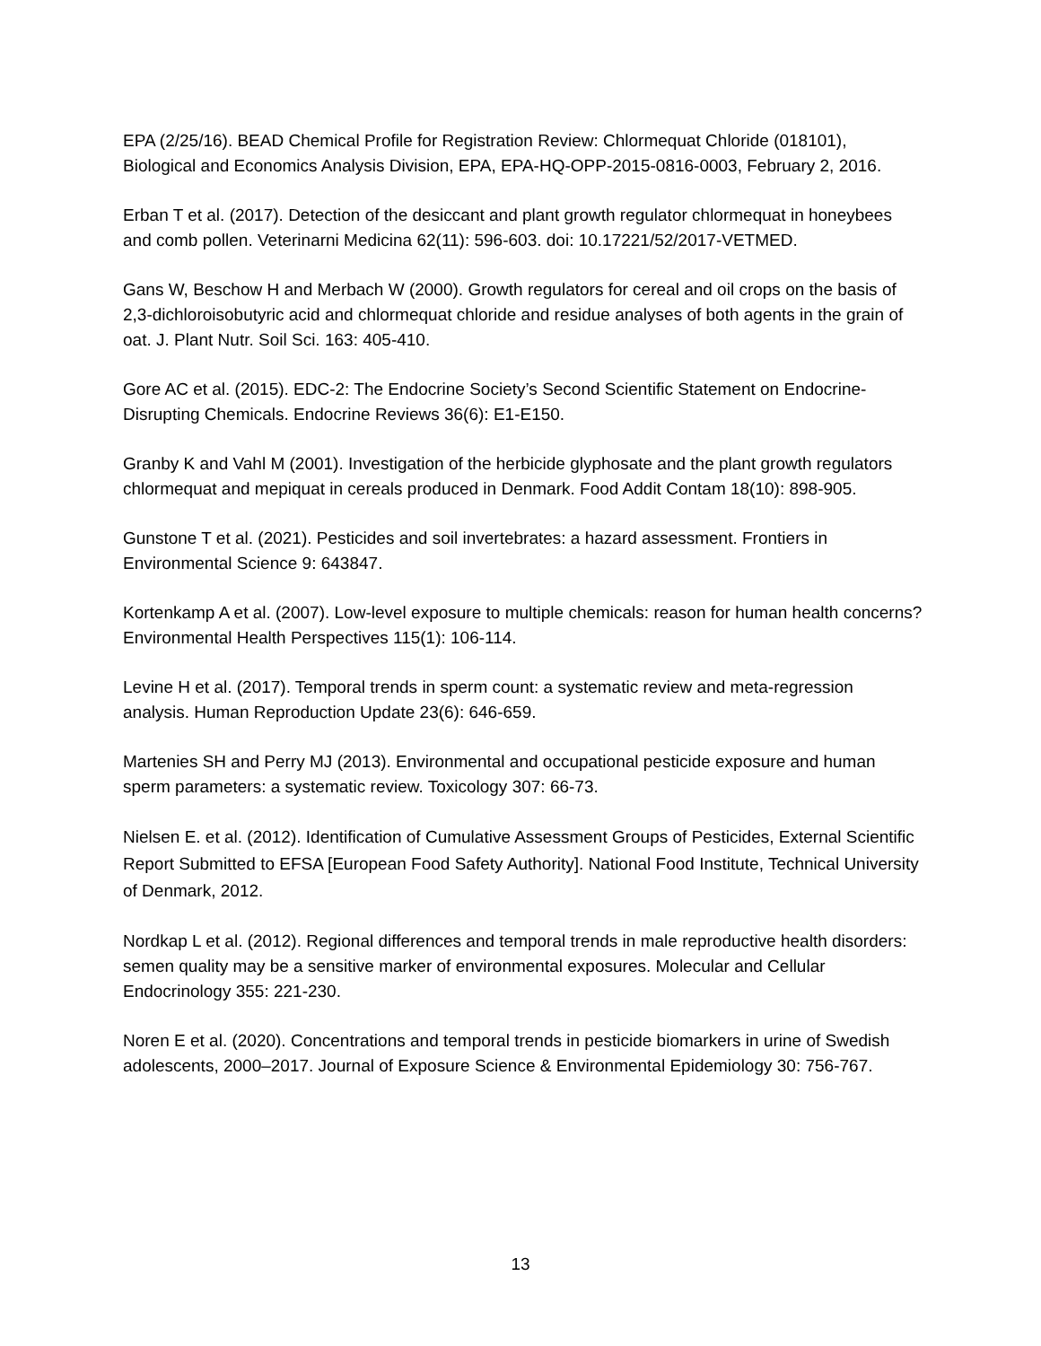EPA (2/25/16). BEAD Chemical Profile for Registration Review: Chlormequat Chloride (018101), Biological and Economics Analysis Division, EPA, EPA-HQ-OPP-2015-0816-0003, February 2, 2016.
Erban T et al. (2017). Detection of the desiccant and plant growth regulator chlormequat in honeybees and comb pollen. Veterinarni Medicina 62(11): 596-603. doi: 10.17221/52/2017-VETMED.
Gans W, Beschow H and Merbach W (2000). Growth regulators for cereal and oil crops on the basis of 2,3-dichloroisobutyric acid and chlormequat chloride and residue analyses of both agents in the grain of oat. J. Plant Nutr. Soil Sci. 163: 405-410.
Gore AC et al. (2015). EDC-2: The Endocrine Society’s Second Scientific Statement on Endocrine-Disrupting Chemicals. Endocrine Reviews 36(6): E1-E150.
Granby K and Vahl M (2001). Investigation of the herbicide glyphosate and the plant growth regulators chlormequat and mepiquat in cereals produced in Denmark. Food Addit Contam 18(10): 898-905.
Gunstone T et al. (2021). Pesticides and soil invertebrates: a hazard assessment. Frontiers in Environmental Science 9: 643847.
Kortenkamp A et al. (2007). Low-level exposure to multiple chemicals: reason for human health concerns? Environmental Health Perspectives 115(1): 106-114.
Levine H et al. (2017). Temporal trends in sperm count: a systematic review and meta-regression analysis. Human Reproduction Update 23(6): 646-659.
Martenies SH and Perry MJ (2013). Environmental and occupational pesticide exposure and human sperm parameters: a systematic review. Toxicology 307: 66-73.
Nielsen E. et al. (2012). Identification of Cumulative Assessment Groups of Pesticides, External Scientific Report Submitted to EFSA [European Food Safety Authority]. National Food Institute, Technical University of Denmark, 2012.
Nordkap L et al. (2012). Regional differences and temporal trends in male reproductive health disorders: semen quality may be a sensitive marker of environmental exposures. Molecular and Cellular Endocrinology 355: 221-230.
Noren E et al. (2020). Concentrations and temporal trends in pesticide biomarkers in urine of Swedish adolescents, 2000–2017. Journal of Exposure Science & Environmental Epidemiology 30: 756-767.
13